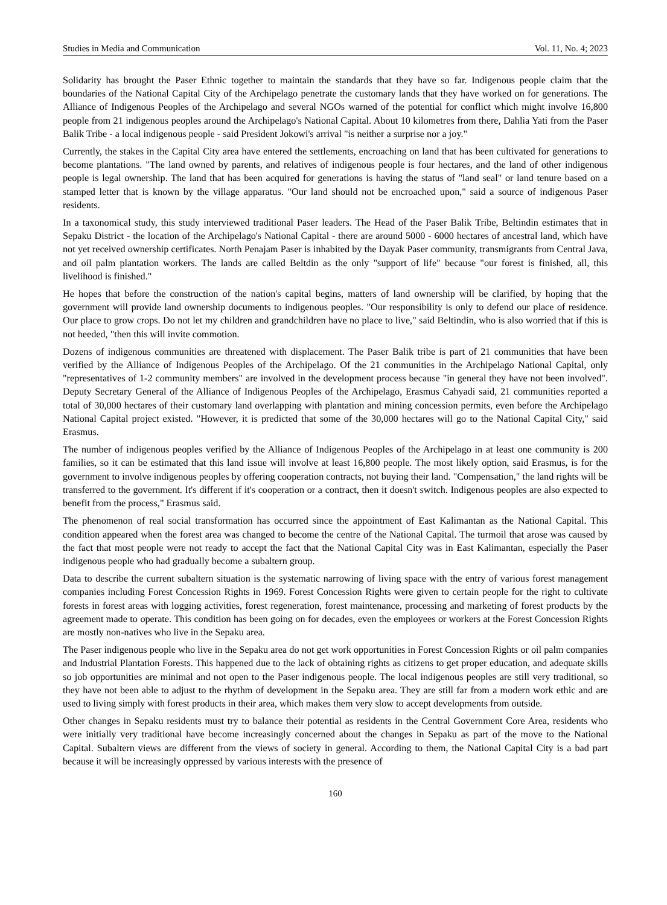Studies in Media and Communication Vol. 11, No. 4; 2023
Solidarity has brought the Paser Ethnic together to maintain the standards that they have so far. Indigenous people claim that the boundaries of the National Capital City of the Archipelago penetrate the customary lands that they have worked on for generations. The Alliance of Indigenous Peoples of the Archipelago and several NGOs warned of the potential for conflict which might involve 16,800 people from 21 indigenous peoples around the Archipelago's National Capital. About 10 kilometres from there, Dahlia Yati from the Paser Balik Tribe - a local indigenous people - said President Jokowi's arrival "is neither a surprise nor a joy."
Currently, the stakes in the Capital City area have entered the settlements, encroaching on land that has been cultivated for generations to become plantations. "The land owned by parents, and relatives of indigenous people is four hectares, and the land of other indigenous people is legal ownership. The land that has been acquired for generations is having the status of "land seal" or land tenure based on a stamped letter that is known by the village apparatus. "Our land should not be encroached upon," said a source of indigenous Paser residents.
In a taxonomical study, this study interviewed traditional Paser leaders. The Head of the Paser Balik Tribe, Beltindin estimates that in Sepaku District - the location of the Archipelago's National Capital - there are around 5000 - 6000 hectares of ancestral land, which have not yet received ownership certificates. North Penajam Paser is inhabited by the Dayak Paser community, transmigrants from Central Java, and oil palm plantation workers. The lands are called Beltdin as the only "support of life" because "our forest is finished, all, this livelihood is finished."
He hopes that before the construction of the nation's capital begins, matters of land ownership will be clarified, by hoping that the government will provide land ownership documents to indigenous peoples. "Our responsibility is only to defend our place of residence. Our place to grow crops. Do not let my children and grandchildren have no place to live," said Beltindin, who is also worried that if this is not heeded, "then this will invite commotion.
Dozens of indigenous communities are threatened with displacement. The Paser Balik tribe is part of 21 communities that have been verified by the Alliance of Indigenous Peoples of the Archipelago. Of the 21 communities in the Archipelago National Capital, only "representatives of 1-2 community members" are involved in the development process because "in general they have not been involved". Deputy Secretary General of the Alliance of Indigenous Peoples of the Archipelago, Erasmus Cahyadi said, 21 communities reported a total of 30,000 hectares of their customary land overlapping with plantation and mining concession permits, even before the Archipelago National Capital project existed. "However, it is predicted that some of the 30,000 hectares will go to the National Capital City," said Erasmus.
The number of indigenous peoples verified by the Alliance of Indigenous Peoples of the Archipelago in at least one community is 200 families, so it can be estimated that this land issue will involve at least 16,800 people. The most likely option, said Erasmus, is for the government to involve indigenous peoples by offering cooperation contracts, not buying their land. "Compensation," the land rights will be transferred to the government. It's different if it's cooperation or a contract, then it doesn't switch. Indigenous peoples are also expected to benefit from the process," Erasmus said.
The phenomenon of real social transformation has occurred since the appointment of East Kalimantan as the National Capital. This condition appeared when the forest area was changed to become the centre of the National Capital. The turmoil that arose was caused by the fact that most people were not ready to accept the fact that the National Capital City was in East Kalimantan, especially the Paser indigenous people who had gradually become a subaltern group.
Data to describe the current subaltern situation is the systematic narrowing of living space with the entry of various forest management companies including Forest Concession Rights in 1969. Forest Concession Rights were given to certain people for the right to cultivate forests in forest areas with logging activities, forest regeneration, forest maintenance, processing and marketing of forest products by the agreement made to operate. This condition has been going on for decades, even the employees or workers at the Forest Concession Rights are mostly non-natives who live in the Sepaku area.
The Paser indigenous people who live in the Sepaku area do not get work opportunities in Forest Concession Rights or oil palm companies and Industrial Plantation Forests. This happened due to the lack of obtaining rights as citizens to get proper education, and adequate skills so job opportunities are minimal and not open to the Paser indigenous people. The local indigenous peoples are still very traditional, so they have not been able to adjust to the rhythm of development in the Sepaku area. They are still far from a modern work ethic and are used to living simply with forest products in their area, which makes them very slow to accept developments from outside.
Other changes in Sepaku residents must try to balance their potential as residents in the Central Government Core Area, residents who were initially very traditional have become increasingly concerned about the changes in Sepaku as part of the move to the National Capital. Subaltern views are different from the views of society in general. According to them, the National Capital City is a bad part because it will be increasingly oppressed by various interests with the presence of
160